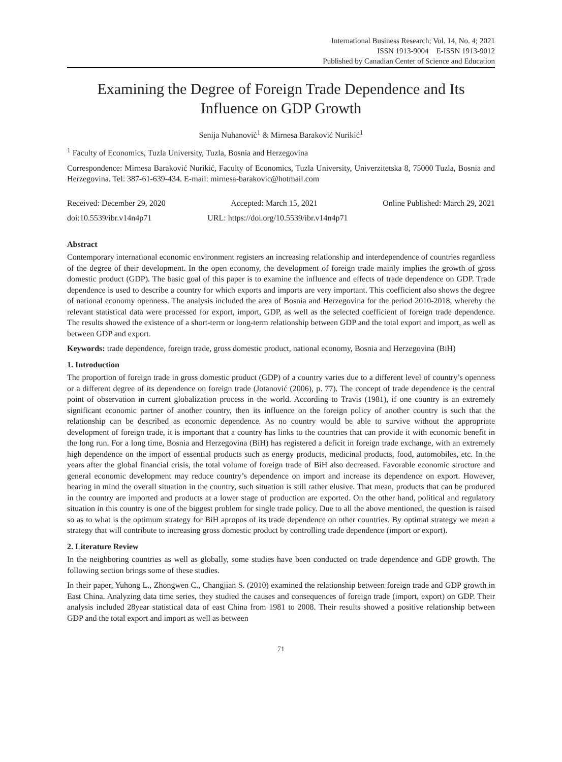International Business Research; Vol. 14, No. 4; 2021
ISSN 1913-9004 E-ISSN 1913-9012
Published by Canadian Center of Science and Education
Examining the Degree of Foreign Trade Dependence and Its Influence on GDP Growth
Senija Nuhanović<sup>1</sup> & Mirnesa Baraković Nurikić<sup>1</sup>
<sup>1</sup> Faculty of Economics, Tuzla University, Tuzla, Bosnia and Herzegovina
Correspondence: Mirnesa Baraković Nurikić, Faculty of Economics, Tuzla University, Univerzitetska 8, 75000 Tuzla, Bosnia and Herzegovina. Tel: 387-61-639-434. E-mail: mirnesa-barakovic@hotmail.com
Received: December 29, 2020 Accepted: March 15, 2021 Online Published: March 29, 2021
doi:10.5539/ibr.v14n4p71 URL: https://doi.org/10.5539/ibr.v14n4p71
Abstract
Contemporary international economic environment registers an increasing relationship and interdependence of countries regardless of the degree of their development. In the open economy, the development of foreign trade mainly implies the growth of gross domestic product (GDP). The basic goal of this paper is to examine the influence and effects of trade dependence on GDP. Trade dependence is used to describe a country for which exports and imports are very important. This coefficient also shows the degree of national economy openness. The analysis included the area of Bosnia and Herzegovina for the period 2010-2018, whereby the relevant statistical data were processed for export, import, GDP, as well as the selected coefficient of foreign trade dependence. The results showed the existence of a short-term or long-term relationship between GDP and the total export and import, as well as between GDP and export.
Keywords: trade dependence, foreign trade, gross domestic product, national economy, Bosnia and Herzegovina (BiH)
1. Introduction
The proportion of foreign trade in gross domestic product (GDP) of a country varies due to a different level of country’s openness or a different degree of its dependence on foreign trade (Jotanović (2006), p. 77). The concept of trade dependence is the central point of observation in current globalization process in the world. According to Travis (1981), if one country is an extremely significant economic partner of another country, then its influence on the foreign policy of another country is such that the relationship can be described as economic dependence. As no country would be able to survive without the appropriate development of foreign trade, it is important that a country has links to the countries that can provide it with economic benefit in the long run. For a long time, Bosnia and Herzegovina (BiH) has registered a deficit in foreign trade exchange, with an extremely high dependence on the import of essential products such as energy products, medicinal products, food, automobiles, etc. In the years after the global financial crisis, the total volume of foreign trade of BiH also decreased. Favorable economic structure and general economic development may reduce country’s dependence on import and increase its dependence on export. However, bearing in mind the overall situation in the country, such situation is still rather elusive. That mean, products that can be produced in the country are imported and products at a lower stage of production are exported. On the other hand, political and regulatory situation in this country is one of the biggest problem for single trade policy. Due to all the above mentioned, the question is raised so as to what is the optimum strategy for BiH apropos of its trade dependence on other countries. By optimal strategy we mean a strategy that will contribute to increasing gross domestic product by controlling trade dependence (import or export).
2. Literature Review
In the neighboring countries as well as globally, some studies have been conducted on trade dependence and GDP growth. The following section brings some of these studies.
In their paper, Yuhong L., Zhongwen C., Changjian S. (2010) examined the relationship between foreign trade and GDP growth in East China. Analyzing data time series, they studied the causes and consequences of foreign trade (import, export) on GDP. Their analysis included 28year statistical data of east China from 1981 to 2008. Their results showed a positive relationship between GDP and the total export and import as well as between
71